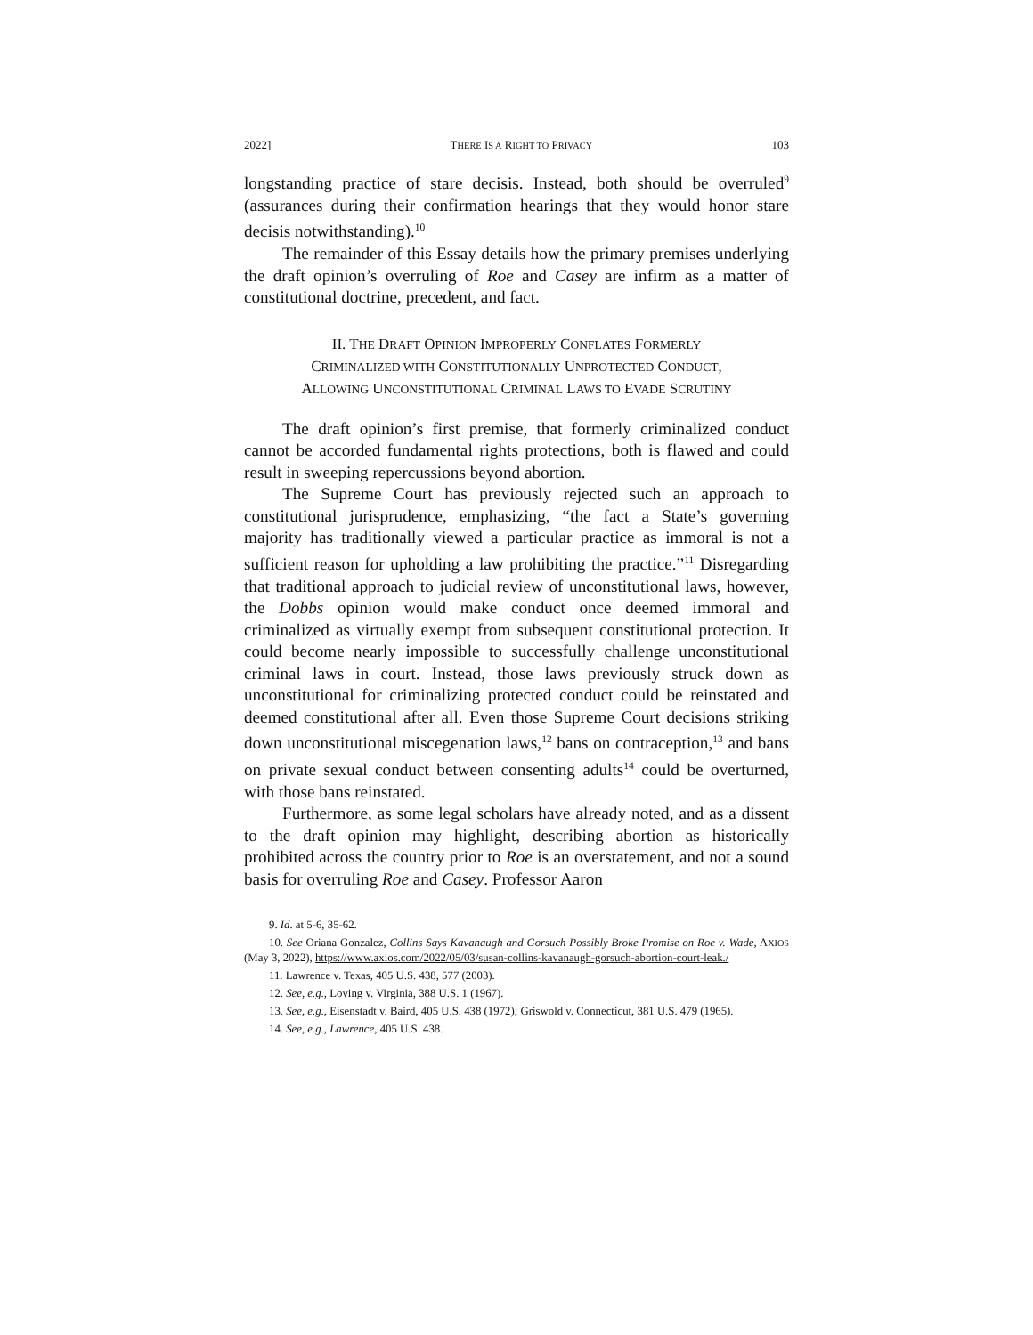2022] THERE IS A RIGHT TO PRIVACY 103
longstanding practice of stare decisis. Instead, both should be overruled<sup>9</sup> (assurances during their confirmation hearings that they would honor stare decisis notwithstanding).<sup>10</sup>
The remainder of this Essay details how the primary premises underlying the draft opinion’s overruling of Roe and Casey are infirm as a matter of constitutional doctrine, precedent, and fact.
II. THE DRAFT OPINION IMPROPERLY CONFLATES FORMERLY
CRIMINALIZED WITH CONSTITUTIONALLY UNPROTECTED CONDUCT,
ALLOWING UNCONSTITUTIONAL CRIMINAL LAWS TO EVADE SCRUTINY
The draft opinion’s first premise, that formerly criminalized conduct cannot be accorded fundamental rights protections, both is flawed and could result in sweeping repercussions beyond abortion.
The Supreme Court has previously rejected such an approach to constitutional jurisprudence, emphasizing, “the fact a State’s governing majority has traditionally viewed a particular practice as immoral is not a sufficient reason for upholding a law prohibiting the practice.”<sup>11</sup> Disregarding that traditional approach to judicial review of unconstitutional laws, however, the Dobbs opinion would make conduct once deemed immoral and criminalized as virtually exempt from subsequent constitutional protection. It could become nearly impossible to successfully challenge unconstitutional criminal laws in court. Instead, those laws previously struck down as unconstitutional for criminalizing protected conduct could be reinstated and deemed constitutional after all. Even those Supreme Court decisions striking down unconstitutional miscegenation laws,<sup>12</sup> bans on contraception,<sup>13</sup> and bans on private sexual conduct between consenting adults<sup>14</sup> could be overturned, with those bans reinstated.
Furthermore, as some legal scholars have already noted, and as a dissent to the draft opinion may highlight, describing abortion as historically prohibited across the country prior to Roe is an overstatement, and not a sound basis for overruling Roe and Casey. Professor Aaron
9. Id. at 5-6, 35-62.
10. See Oriana Gonzalez, Collins Says Kavanaugh and Gorsuch Possibly Broke Promise on Roe v. Wade, AXIOS (May 3, 2022), https://www.axios.com/2022/05/03/susan-collins-kavanaugh-gorsuch-abortion-court-leak./
11. Lawrence v. Texas, 405 U.S. 438, 577 (2003).
12. See, e.g., Loving v. Virginia, 388 U.S. 1 (1967).
13. See, e.g., Eisenstadt v. Baird, 405 U.S. 438 (1972); Griswold v. Connecticut, 381 U.S. 479 (1965).
14. See, e.g., Lawrence, 405 U.S. 438.